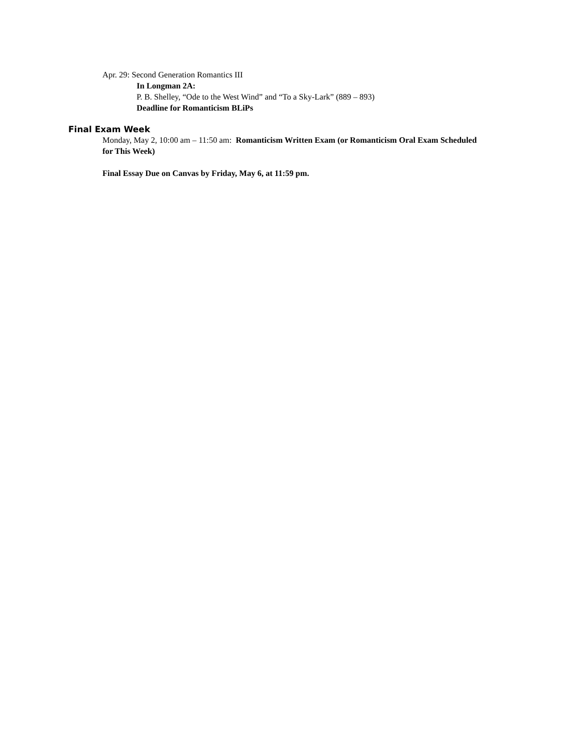Apr. 29: Second Generation Romantics III
In Longman 2A:
P. B. Shelley, “Ode to the West Wind” and “To a Sky-Lark” (889 – 893)
Deadline for Romanticism BLiPs
Final Exam Week
Monday, May 2, 10:00 am – 11:50 am: Romanticism Written Exam (or Romanticism Oral Exam Scheduled for This Week)
Final Essay Due on Canvas by Friday, May 6, at 11:59 pm.